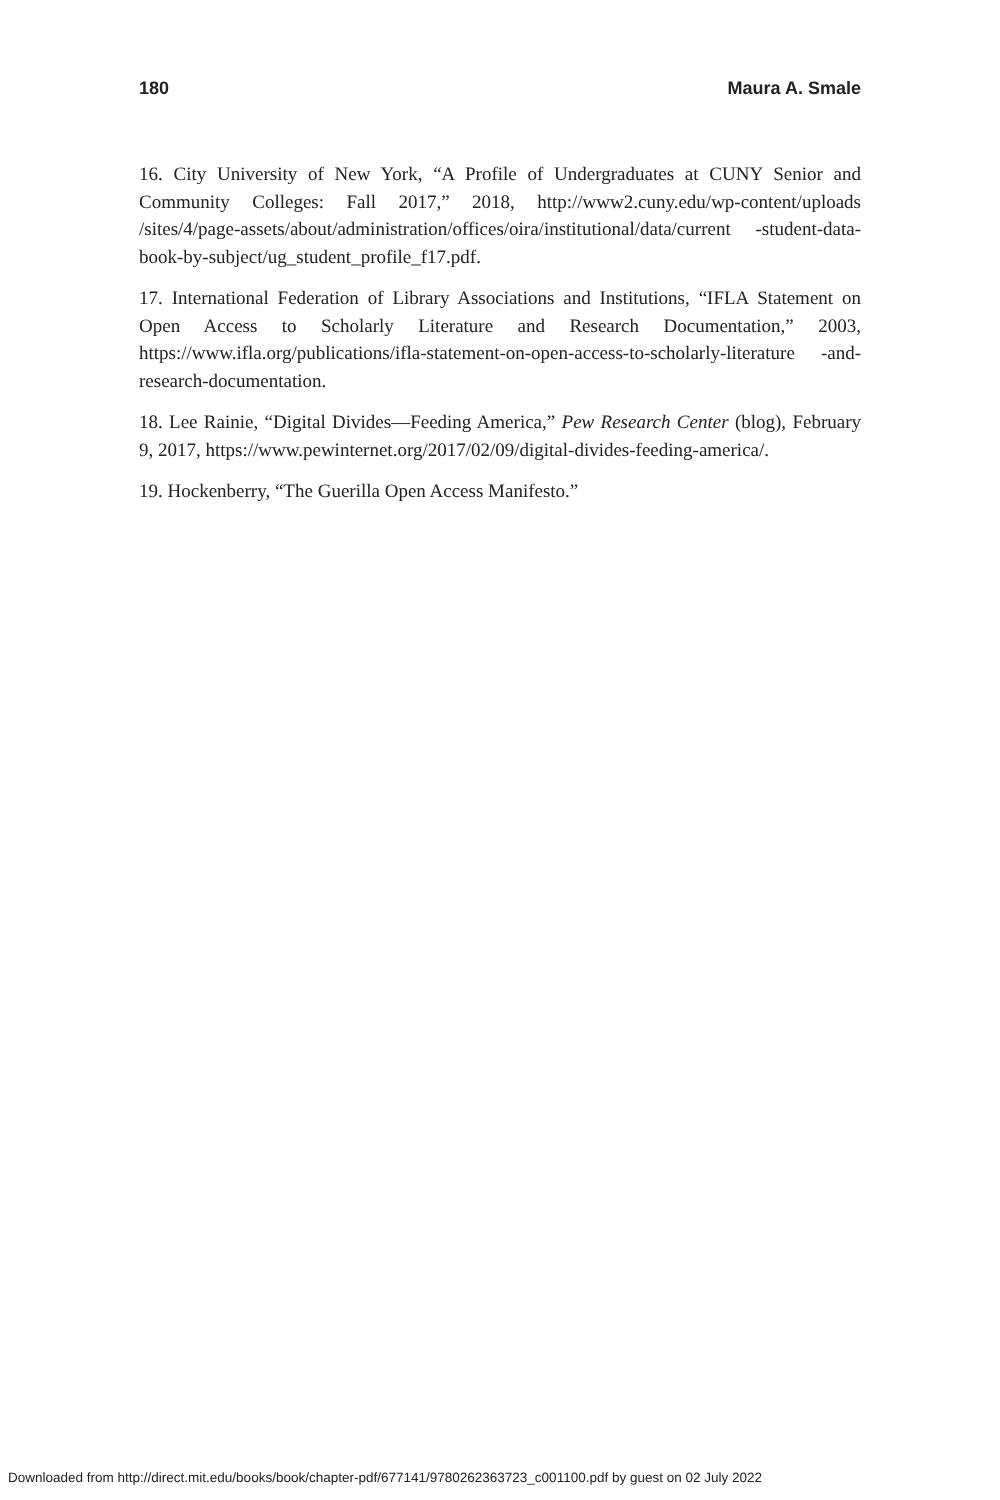180 Maura A. Smale
16. City University of New York, “A Profile of Undergraduates at CUNY Senior and Community Colleges: Fall 2017,” 2018, http://www2.cuny.edu/wp-content/uploads /sites/4/page-assets/about/administration/offices/oira/institutional/data/current -student-data-book-by-subject/ug_student_profile_f17.pdf.
17. International Federation of Library Associations and Institutions, “IFLA Statement on Open Access to Scholarly Literature and Research Documentation,” 2003, https://www.ifla.org/publications/ifla-statement-on-open-access-to-scholarly-literature -and-research-documentation.
18. Lee Rainie, “Digital Divides—Feeding America,” Pew Research Center (blog), February 9, 2017, https://www.pewinternet.org/2017/02/09/digital-divides-feeding-america/.
19. Hockenberry, “The Guerilla Open Access Manifesto.”
Downloaded from http://direct.mit.edu/books/book/chapter-pdf/677141/9780262363723_c001100.pdf by guest on 02 July 2022